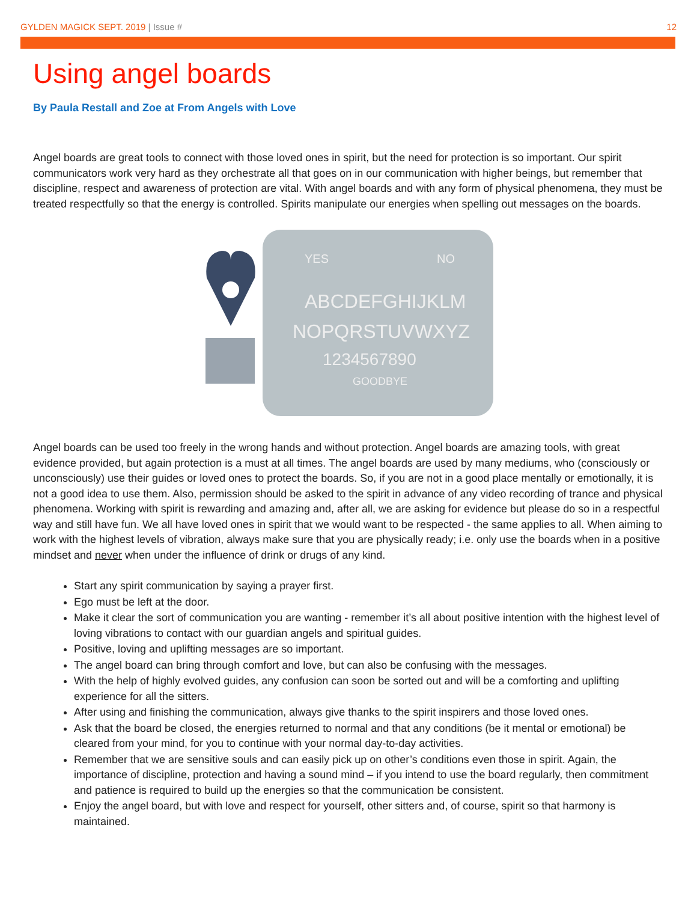GYLDEN MAGICK SEPT. 2019 | Issue #
12
Using angel boards
By Paula Restall and Zoe at From Angels with Love
Angel boards are great tools to connect with those loved ones in spirit, but the need for protection is so important. Our spirit communicators work very hard as they orchestrate all that goes on in our communication with higher beings, but remember that discipline, respect and awareness of protection are vital. With angel boards and with any form of physical phenomena, they must be treated respectfully so that the energy is controlled. Spirits manipulate our energies when spelling out messages on the boards.
YES
NO
ABCDEFGHIJKLM
NOPQRSTUVWXYZ
1234567890
GOODBYE
Angel boards can be used too freely in the wrong hands and without protection. Angel boards are amazing tools, with great evidence provided, but again protection is a must at all times. The angel boards are used by many mediums, who (consciously or unconsciously) use their guides or loved ones to protect the boards. So, if you are not in a good place mentally or emotionally, it is not a good idea to use them. Also, permission should be asked to the spirit in advance of any video recording of trance and physical phenomena. Working with spirit is rewarding and amazing and, after all, we are asking for evidence but please do so in a respectful way and still have fun. We all have loved ones in spirit that we would want to be respected - the same applies to all. When aiming to work with the highest levels of vibration, always make sure that you are physically ready; i.e. only use the boards when in a positive mindset and never when under the influence of drink or drugs of any kind.
Start any spirit communication by saying a prayer first.
Ego must be left at the door.
Make it clear the sort of communication you are wanting - remember it’s all about positive intention with the highest level of loving vibrations to contact with our guardian angels and spiritual guides.
Positive, loving and uplifting messages are so important.
The angel board can bring through comfort and love, but can also be confusing with the messages.
With the help of highly evolved guides, any confusion can soon be sorted out and will be a comforting and uplifting experience for all the sitters.
After using and finishing the communication, always give thanks to the spirit inspirers and those loved ones.
Ask that the board be closed, the energies returned to normal and that any conditions (be it mental or emotional) be cleared from your mind, for you to continue with your normal day-to-day activities.
Remember that we are sensitive souls and can easily pick up on other’s conditions even those in spirit. Again, the importance of discipline, protection and having a sound mind – if you intend to use the board regularly, then commitment and patience is required to build up the energies so that the communication be consistent.
Enjoy the angel board, but with love and respect for yourself, other sitters and, of course, spirit so that harmony is maintained.